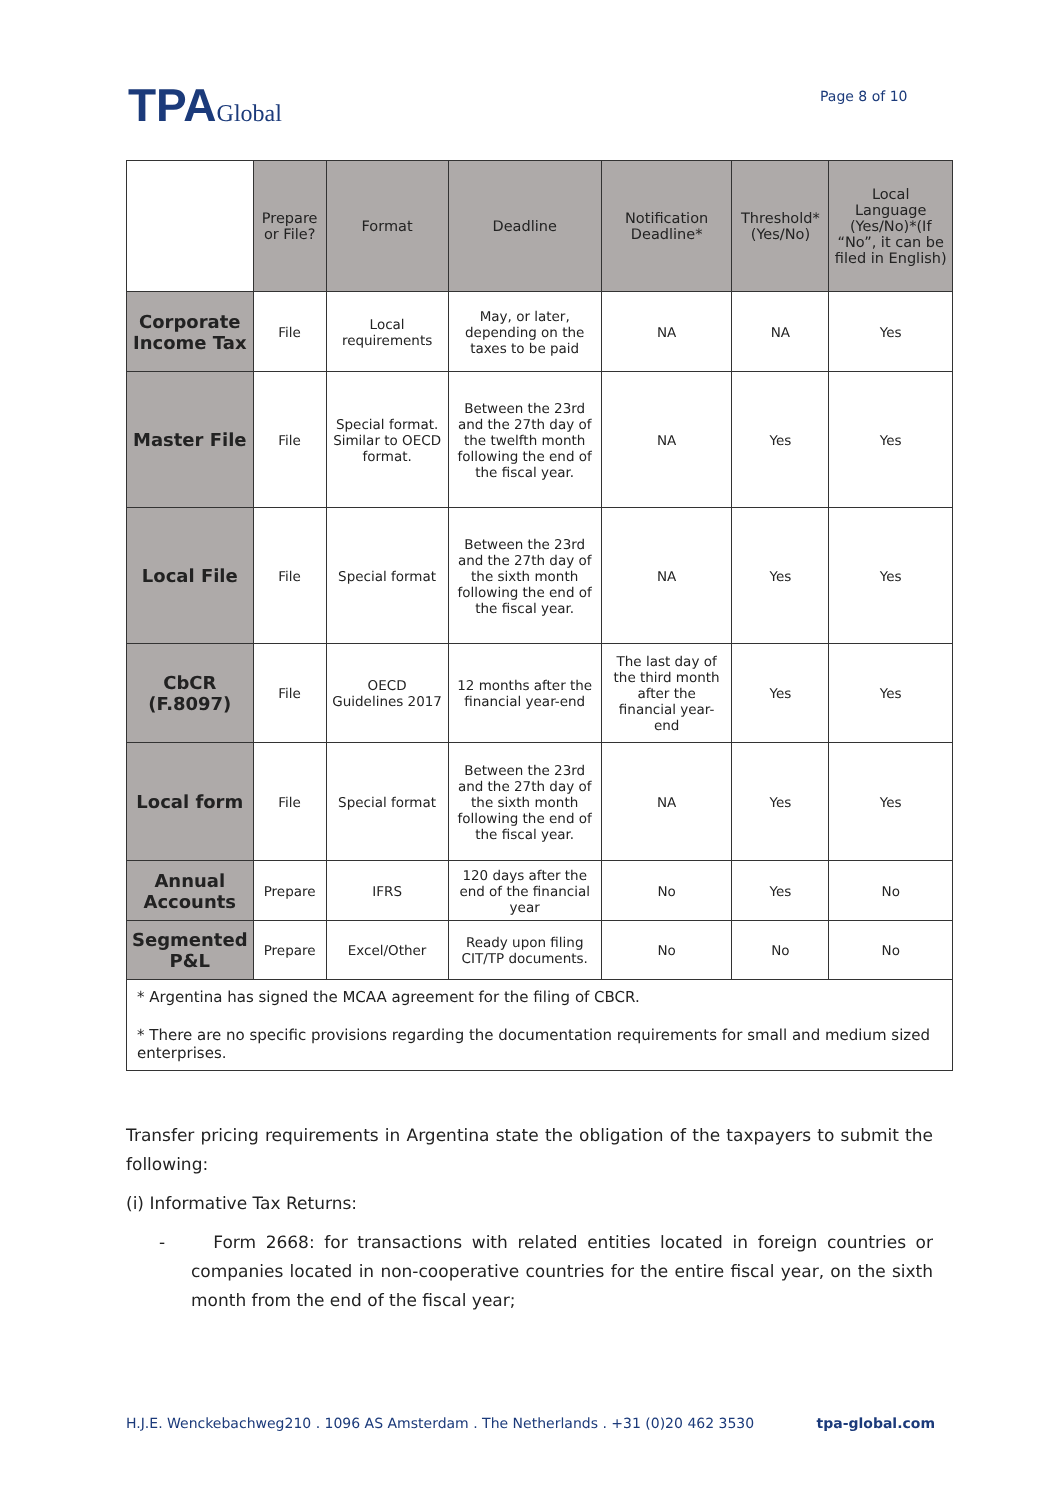TPAGlobal Page 8 of 10
| | Prepare or File? | Format | Deadline | Notification Deadline* | Threshold* (Yes/No) | Local Language (Yes/No)*(If “No”, it can be filed in English) |
| --- | --- | --- | --- | --- | --- | --- |
| Corporate Income Tax | File | Local requirements | May, or later, depending on the taxes to be paid | NA | NA | Yes |
| Master File | File | Special format. Similar to OECD format. | Between the 23rd and the 27th day of the twelfth month following the end of the fiscal year. | NA | Yes | Yes |
| Local File | File | Special format | Between the 23rd and the 27th day of the sixth month following the end of the fiscal year. | NA | Yes | Yes |
| CbCR (F.8097) | File | OECD Guidelines 2017 | 12 months after the financial year-end | The last day of the third month after the financial year-end | Yes | Yes |
| Local form | File | Special format | Between the 23rd and the 27th day of the sixth month following the end of the fiscal year. | NA | Yes | Yes |
| Annual Accounts | Prepare | IFRS | 120 days after the end of the financial year | No | Yes | No |
| Segmented P&L | Prepare | Excel/Other | Ready upon filing CIT/TP documents. | No | No | No |
| * Argentina has signed the MCAA agreement for the filing of CBCR. * There are no specific provisions regarding the documentation requirements for small and medium sized enterprises. | | | | | | |
Transfer pricing requirements in Argentina state the obligation of the taxpayers to submit the following:
(i) Informative Tax Returns:
- Form 2668: for transactions with related entities located in foreign countries or companies located in non-cooperative countries for the entire fiscal year, on the sixth month from the end of the fiscal year;
H.J.E. Wenckebachweg210 . 1096 AS Amsterdam . The Netherlands . +31 (0)20 462 3530 tpa-global.com